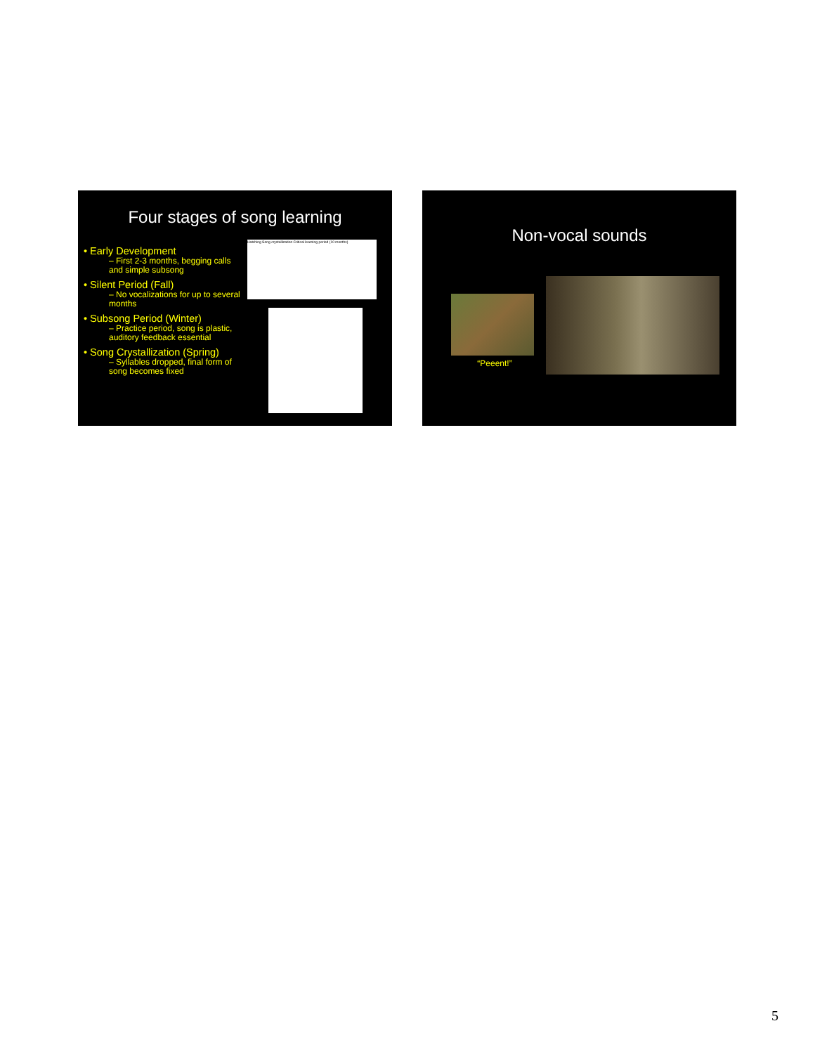Four stages of song learning
• Early Development
– First 2-3 months, begging calls and simple subsong
• Silent Period (Fall)
– No vocalizations for up to several months
• Subsong Period (Winter)
– Practice period, song is plastic, auditory feedback essential
• Song Crystallization (Spring)
– Syllables dropped, final form of song becomes fixed
Hatching Song crystallization Critical learning period (10 months)
Non-vocal sounds
“Peeent!”
5